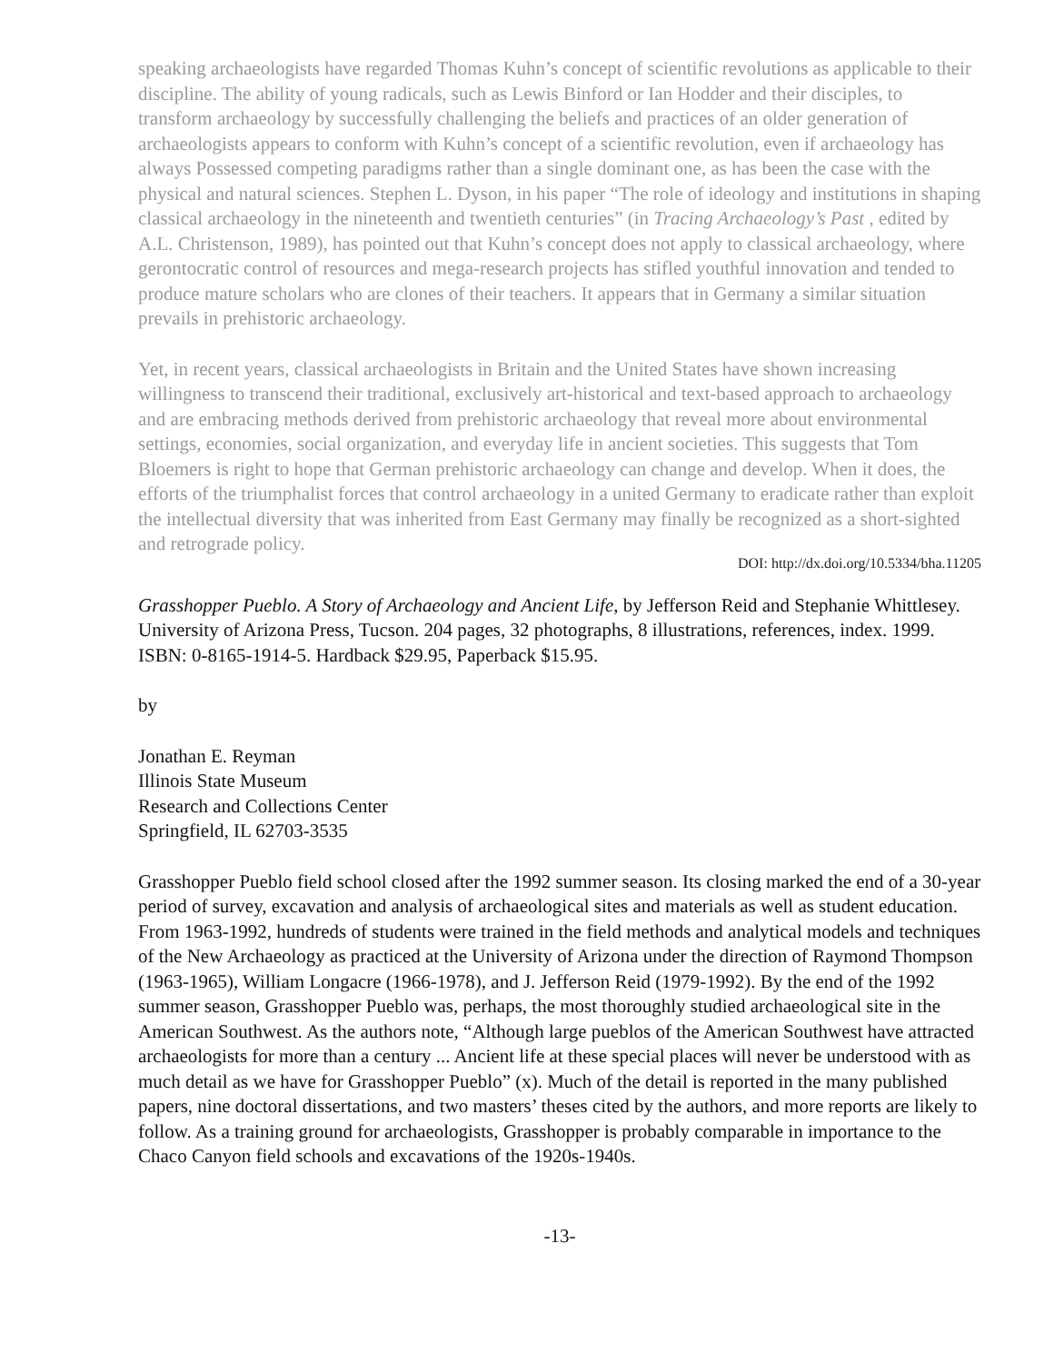speaking archaeologists have regarded Thomas Kuhn’s concept of scientific revolutions as applicable to their discipline. The ability of young radicals, such as Lewis Binford or Ian Hodder and their disciples, to transform archaeology by successfully challenging the beliefs and practices of an older generation of archaeologists appears to conform with Kuhn’s concept of a scientific revolution, even if archaeology has always Possessed competing paradigms rather than a single dominant one, as has been the case with the physical and natural sciences. Stephen L. Dyson, in his paper “The role of ideology and institutions in shaping classical archaeology in the nineteenth and twentieth centuries” (in Tracing Archaeology’s Past , edited by A.L. Christenson, 1989), has pointed out that Kuhn’s concept does not apply to classical archaeology, where gerontocratic control of resources and mega-research projects has stifled youthful innovation and tended to produce mature scholars who are clones of their teachers. It appears that in Germany a similar situation prevails in prehistoric archaeology.
Yet, in recent years, classical archaeologists in Britain and the United States have shown increasing willingness to transcend their traditional, exclusively art-historical and text-based approach to archaeology and are embracing methods derived from prehistoric archaeology that reveal more about environmental settings, economies, social organization, and everyday life in ancient societies. This suggests that Tom Bloemers is right to hope that German prehistoric archaeology can change and develop. When it does, the efforts of the triumphalist forces that control archaeology in a united Germany to eradicate rather than exploit the intellectual diversity that was inherited from East Germany may finally be recognized as a short-sighted and retrograde policy.
DOI: http://dx.doi.org/10.5334/bha.11205
Grasshopper Pueblo. A Story of Archaeology and Ancient Life, by Jefferson Reid and Stephanie Whittlesey. University of Arizona Press, Tucson. 204 pages, 32 photographs, 8 illustrations, references, index. 1999. ISBN: 0-8165-1914-5. Hardback $29.95, Paperback $15.95.
by
Jonathan E. Reyman
Illinois State Museum
Research and Collections Center
Springfield, IL 62703-3535
Grasshopper Pueblo field school closed after the 1992 summer season. Its closing marked the end of a 30-year period of survey, excavation and analysis of archaeological sites and materials as well as student education. From 1963-1992, hundreds of students were trained in the field methods and analytical models and techniques of the New Archaeology as practiced at the University of Arizona under the direction of Raymond Thompson (1963-1965), William Longacre (1966-1978), and J. Jefferson Reid (1979-1992). By the end of the 1992 summer season, Grasshopper Pueblo was, perhaps, the most thoroughly studied archaeological site in the American Southwest. As the authors note, “Although large pueblos of the American Southwest have attracted archaeologists for more than a century ... Ancient life at these special places will never be understood with as much detail as we have for Grasshopper Pueblo” (x). Much of the detail is reported in the many published papers, nine doctoral dissertations, and two masters’ theses cited by the authors, and more reports are likely to follow. As a training ground for archaeologists, Grasshopper is probably comparable in importance to the Chaco Canyon field schools and excavations of the 1920s-1940s.
-13-